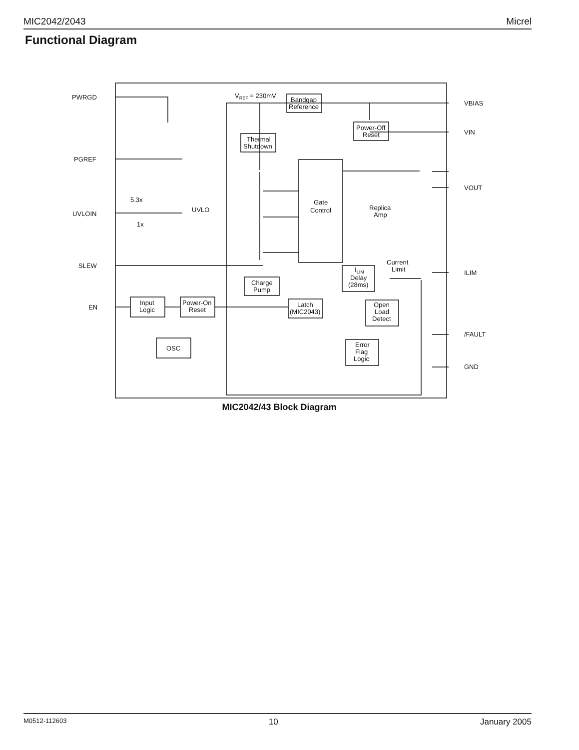MIC2042/2043 Micrel
Functional Diagram
PWRGD
PGREF
UVLOIN
SLEW
EN
VBIAS
VIN
VOUT
ILIM
/FAULT
GND
VREF = 230mV
Bandgap
Reference
Power-Off
Reset
Thermal
Shutdown
Gate
Control
Replica
Amp
UVLO
5.3x
1x
Current
Limit
ILIM
Delay
(28ms)
Charge
Pump
Input
Logic
Power-On
Reset
Latch
(MIC2043)
Open
Load
Detect
OSC
Error
Flag
Logic
MIC2042/43 Block Diagram
M0512-112603 10 January 2005